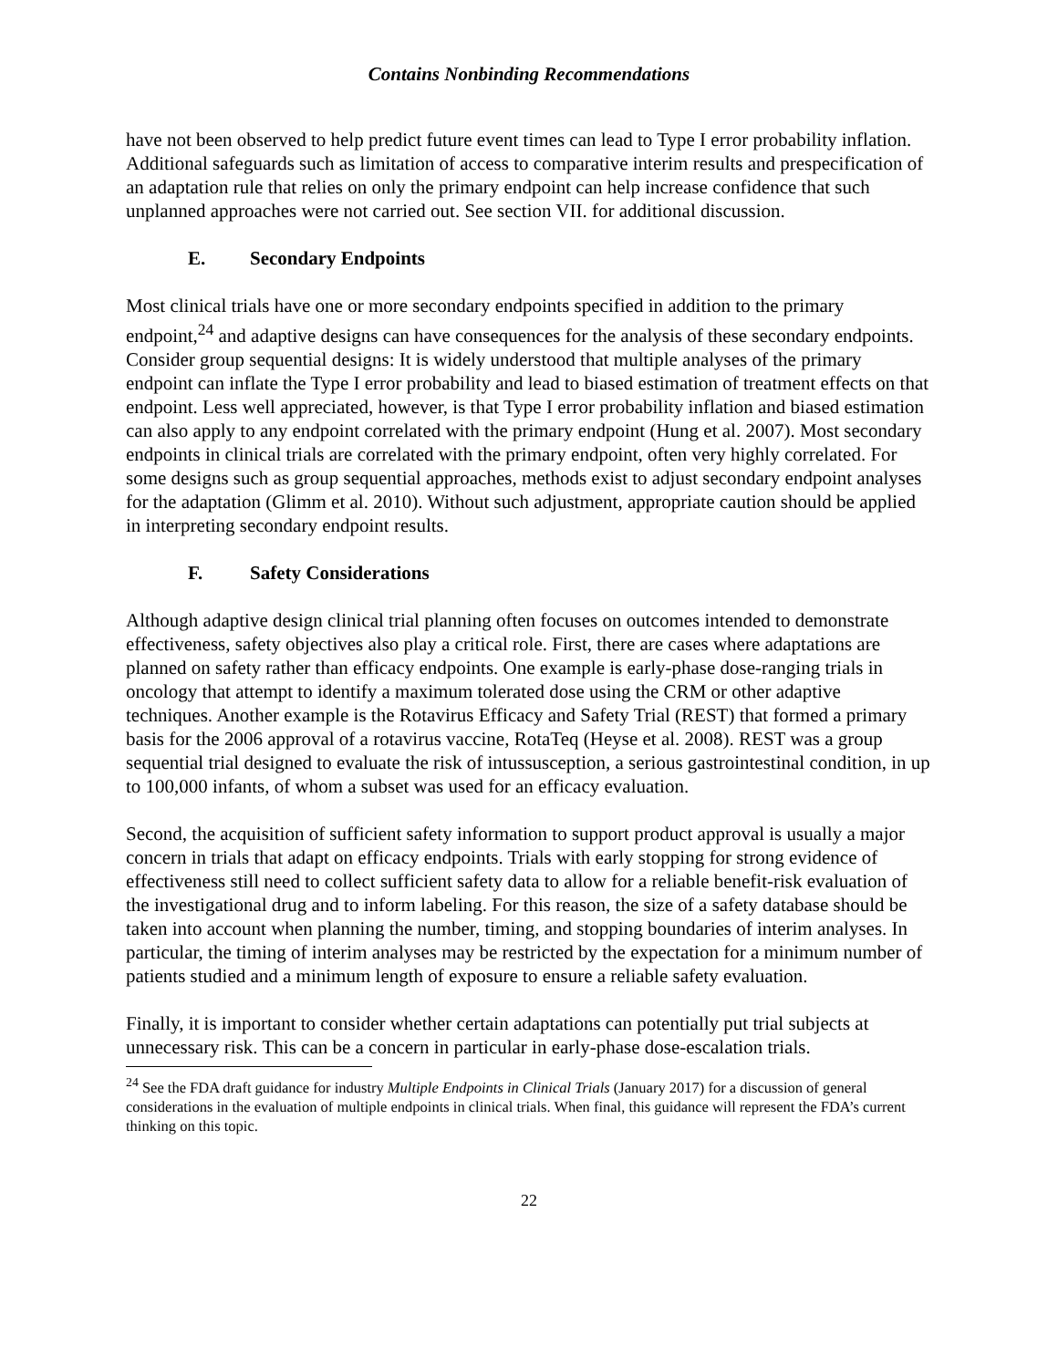Contains Nonbinding Recommendations
have not been observed to help predict future event times can lead to Type I error probability inflation. Additional safeguards such as limitation of access to comparative interim results and prespecification of an adaptation rule that relies on only the primary endpoint can help increase confidence that such unplanned approaches were not carried out. See section VII. for additional discussion.
E. Secondary Endpoints
Most clinical trials have one or more secondary endpoints specified in addition to the primary endpoint,<sup>24</sup> and adaptive designs can have consequences for the analysis of these secondary endpoints. Consider group sequential designs: It is widely understood that multiple analyses of the primary endpoint can inflate the Type I error probability and lead to biased estimation of treatment effects on that endpoint. Less well appreciated, however, is that Type I error probability inflation and biased estimation can also apply to any endpoint correlated with the primary endpoint (Hung et al. 2007). Most secondary endpoints in clinical trials are correlated with the primary endpoint, often very highly correlated. For some designs such as group sequential approaches, methods exist to adjust secondary endpoint analyses for the adaptation (Glimm et al. 2010). Without such adjustment, appropriate caution should be applied in interpreting secondary endpoint results.
F. Safety Considerations
Although adaptive design clinical trial planning often focuses on outcomes intended to demonstrate effectiveness, safety objectives also play a critical role. First, there are cases where adaptations are planned on safety rather than efficacy endpoints. One example is early-phase dose-ranging trials in oncology that attempt to identify a maximum tolerated dose using the CRM or other adaptive techniques. Another example is the Rotavirus Efficacy and Safety Trial (REST) that formed a primary basis for the 2006 approval of a rotavirus vaccine, RotaTeq (Heyse et al. 2008). REST was a group sequential trial designed to evaluate the risk of intussusception, a serious gastrointestinal condition, in up to 100,000 infants, of whom a subset was used for an efficacy evaluation.
Second, the acquisition of sufficient safety information to support product approval is usually a major concern in trials that adapt on efficacy endpoints. Trials with early stopping for strong evidence of effectiveness still need to collect sufficient safety data to allow for a reliable benefit-risk evaluation of the investigational drug and to inform labeling. For this reason, the size of a safety database should be taken into account when planning the number, timing, and stopping boundaries of interim analyses. In particular, the timing of interim analyses may be restricted by the expectation for a minimum number of patients studied and a minimum length of exposure to ensure a reliable safety evaluation.
Finally, it is important to consider whether certain adaptations can potentially put trial subjects at unnecessary risk. This can be a concern in particular in early-phase dose-escalation trials.
<sup>24</sup> See the FDA draft guidance for industry Multiple Endpoints in Clinical Trials (January 2017) for a discussion of general considerations in the evaluation of multiple endpoints in clinical trials. When final, this guidance will represent the FDA’s current thinking on this topic.
22